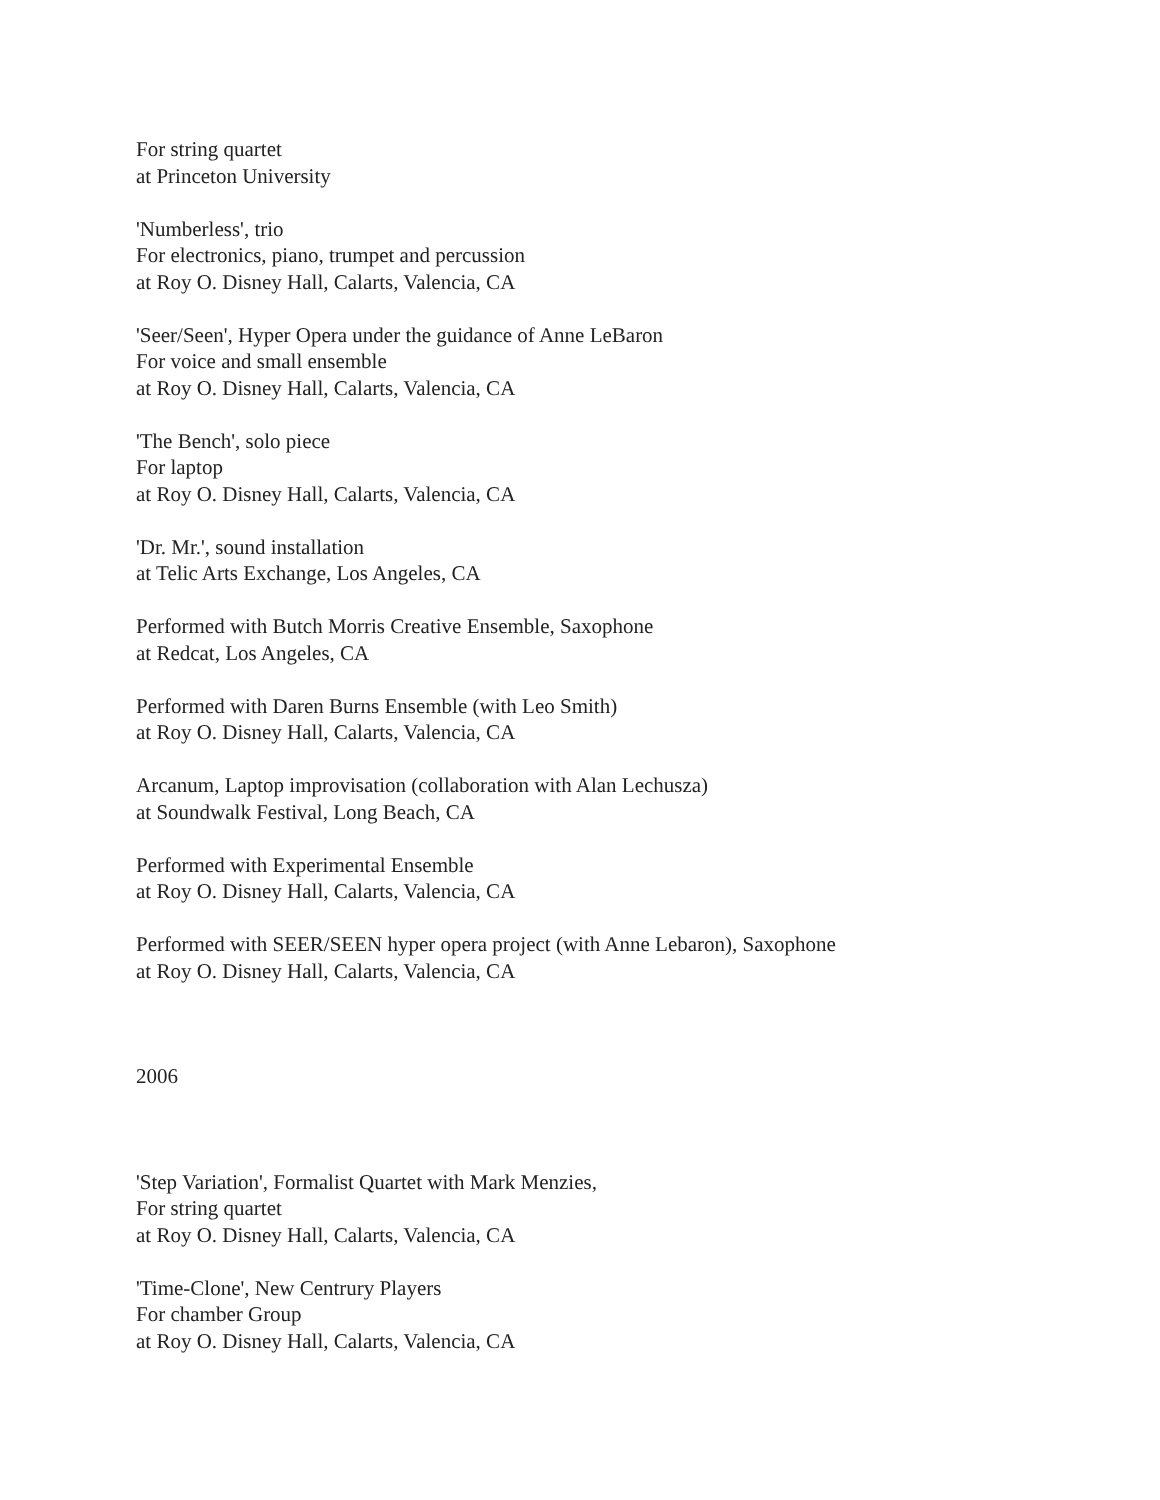For string quartet
at Princeton University
'Numberless', trio
For electronics, piano, trumpet and percussion
at Roy O. Disney Hall, Calarts, Valencia, CA
'Seer/Seen', Hyper Opera under the guidance of Anne LeBaron
For voice and small ensemble
at Roy O. Disney Hall, Calarts, Valencia, CA
'The Bench', solo piece
For laptop
at Roy O. Disney Hall, Calarts, Valencia, CA
'Dr. Mr.', sound installation
at Telic Arts Exchange, Los Angeles, CA
Performed with Butch Morris Creative Ensemble, Saxophone
at Redcat, Los Angeles, CA
Performed with Daren Burns Ensemble (with Leo Smith)
at Roy O. Disney Hall, Calarts, Valencia, CA
Arcanum, Laptop improvisation (collaboration with Alan Lechusza)
at Soundwalk Festival, Long Beach, CA
Performed with Experimental Ensemble
at Roy O. Disney Hall, Calarts, Valencia, CA
Performed with SEER/SEEN hyper opera project (with Anne Lebaron), Saxophone
at Roy O. Disney Hall, Calarts, Valencia, CA
2006
'Step Variation', Formalist Quartet with Mark Menzies,
For string quartet
at Roy O. Disney Hall, Calarts, Valencia, CA
'Time-Clone', New Centrury Players
For chamber Group
at Roy O. Disney Hall, Calarts, Valencia, CA